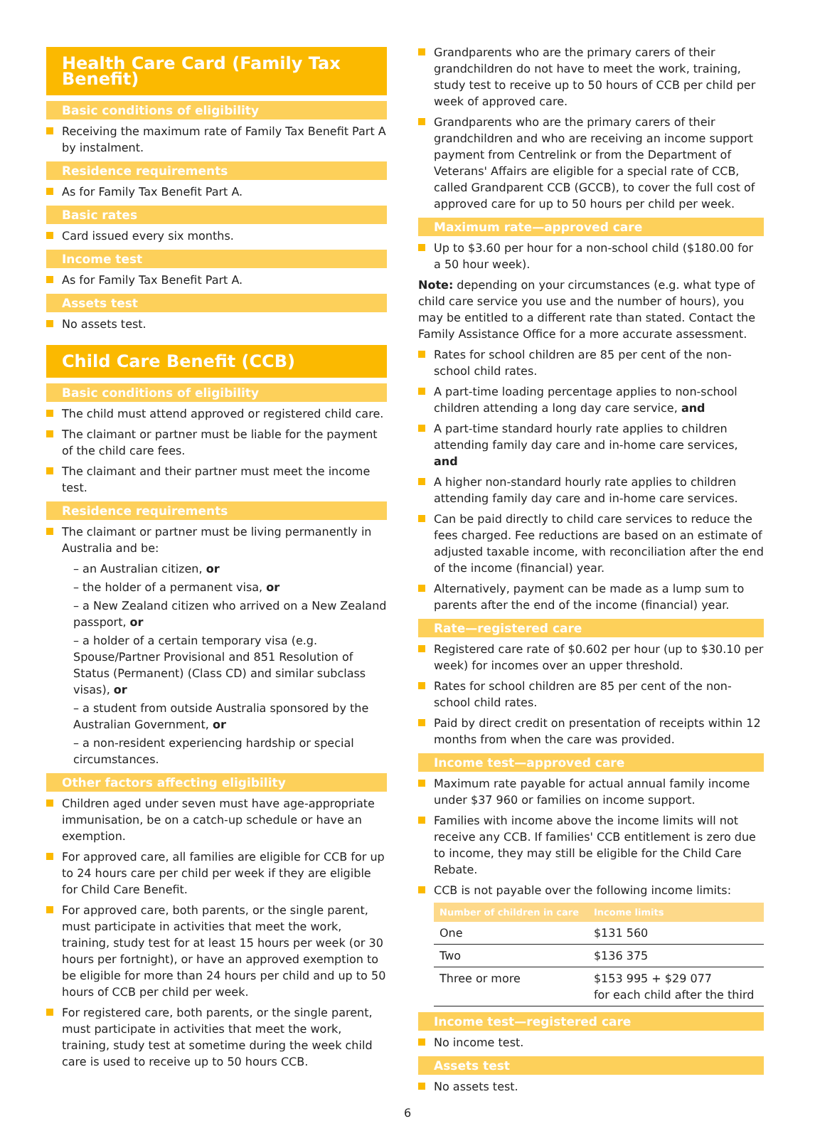Health Care Card (Family Tax Benefit)
Basic conditions of eligibility
Receiving the maximum rate of Family Tax Benefit Part A by instalment.
Residence requirements
As for Family Tax Benefit Part A.
Basic rates
Card issued every six months.
Income test
As for Family Tax Benefit Part A.
Assets test
No assets test.
Child Care Benefit (CCB)
Basic conditions of eligibility
The child must attend approved or registered child care.
The claimant or partner must be liable for the payment of the child care fees.
The claimant and their partner must meet the income test.
Residence requirements
The claimant or partner must be living permanently in Australia and be:
– an Australian citizen, or
– the holder of a permanent visa, or
– a New Zealand citizen who arrived on a New Zealand passport, or
– a holder of a certain temporary visa (e.g. Spouse/Partner Provisional and 851 Resolution of Status (Permanent) (Class CD) and similar subclass visas), or
– a student from outside Australia sponsored by the Australian Government, or
– a non-resident experiencing hardship or special circumstances.
Other factors affecting eligibility
Children aged under seven must have age-appropriate immunisation, be on a catch-up schedule or have an exemption.
For approved care, all families are eligible for CCB for up to 24 hours care per child per week if they are eligible for Child Care Benefit.
For approved care, both parents, or the single parent, must participate in activities that meet the work, training, study test for at least 15 hours per week (or 30 hours per fortnight), or have an approved exemption to be eligible for more than 24 hours per child and up to 50 hours of CCB per child per week.
For registered care, both parents, or the single parent, must participate in activities that meet the work, training, study test at sometime during the week child care is used to receive up to 50 hours CCB.
Grandparents who are the primary carers of their grandchildren do not have to meet the work, training, study test to receive up to 50 hours of CCB per child per week of approved care.
Grandparents who are the primary carers of their grandchildren and who are receiving an income support payment from Centrelink or from the Department of Veterans' Affairs are eligible for a special rate of CCB, called Grandparent CCB (GCCB), to cover the full cost of approved care for up to 50 hours per child per week.
Maximum rate—approved care
Up to $3.60 per hour for a non-school child ($180.00 for a 50 hour week).
Note: depending on your circumstances (e.g. what type of child care service you use and the number of hours), you may be entitled to a different rate than stated. Contact the Family Assistance Office for a more accurate assessment.
Rates for school children are 85 per cent of the non-school child rates.
A part-time loading percentage applies to non-school children attending a long day care service, and
A part-time standard hourly rate applies to children attending family day care and in-home care services, and
A higher non-standard hourly rate applies to children attending family day care and in-home care services.
Can be paid directly to child care services to reduce the fees charged. Fee reductions are based on an estimate of adjusted taxable income, with reconciliation after the end of the income (financial) year.
Alternatively, payment can be made as a lump sum to parents after the end of the income (financial) year.
Rate—registered care
Registered care rate of $0.602 per hour (up to $30.10 per week) for incomes over an upper threshold.
Rates for school children are 85 per cent of the non-school child rates.
Paid by direct credit on presentation of receipts within 12 months from when the care was provided.
Income test—approved care
Maximum rate payable for actual annual family income under $37 960 or families on income support.
Families with income above the income limits will not receive any CCB. If families' CCB entitlement is zero due to income, they may still be eligible for the Child Care Rebate.
CCB is not payable over the following income limits:
| Number of children in care | Income limits |
| --- | --- |
| One | $131 560 |
| Two | $136 375 |
| Three or more | $153 995 + $29 077 for each child after the third |
Income test—registered care
No income test.
Assets test
No assets test.
6